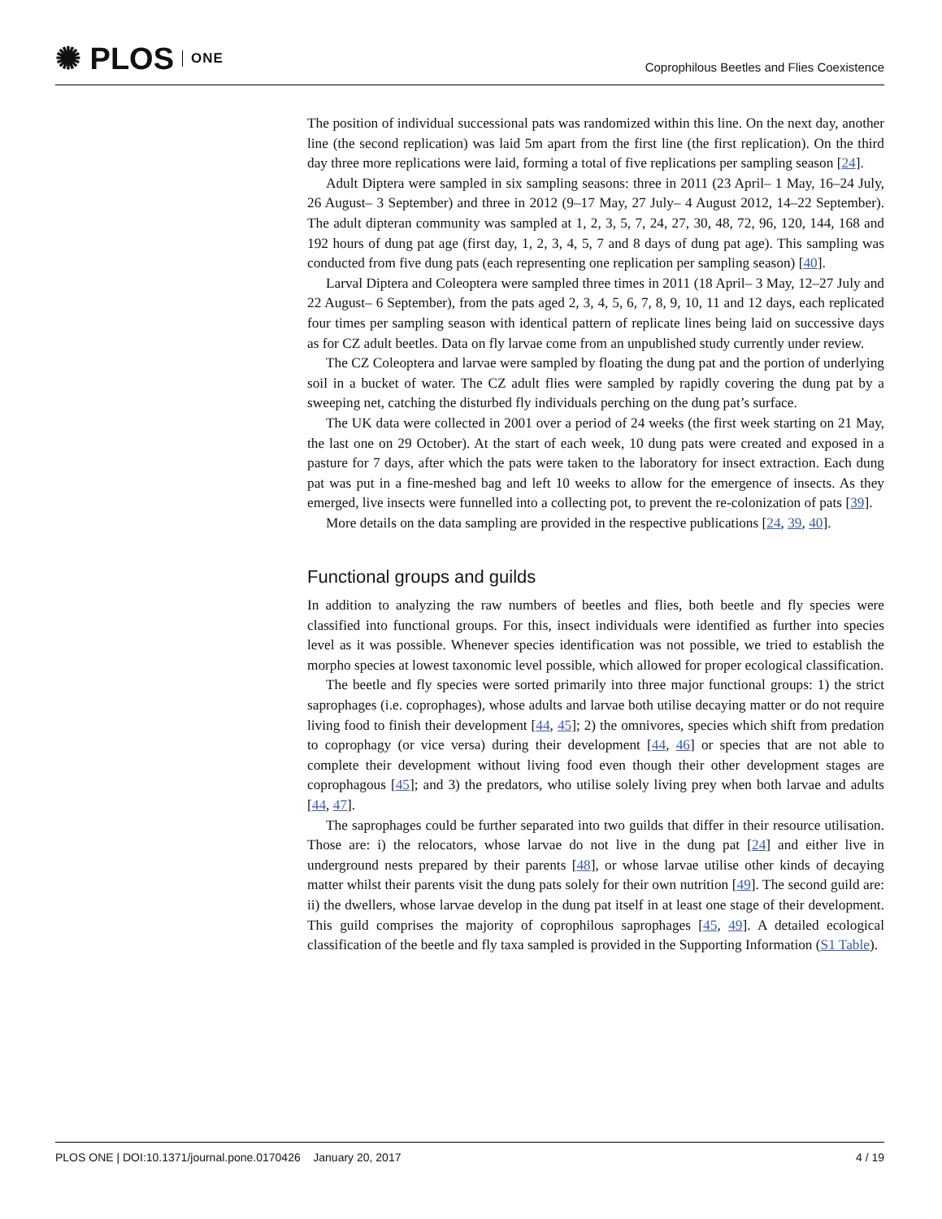✺ PLOS ONE
Coprophilous Beetles and Flies Coexistence
The position of individual successional pats was randomized within this line. On the next day, another line (the second replication) was laid 5m apart from the first line (the first replication). On the third day three more replications were laid, forming a total of five replications per sampling season [24].
Adult Diptera were sampled in six sampling seasons: three in 2011 (23 April– 1 May, 16–24 July, 26 August– 3 September) and three in 2012 (9–17 May, 27 July– 4 August 2012, 14–22 September). The adult dipteran community was sampled at 1, 2, 3, 5, 7, 24, 27, 30, 48, 72, 96, 120, 144, 168 and 192 hours of dung pat age (first day, 1, 2, 3, 4, 5, 7 and 8 days of dung pat age). This sampling was conducted from five dung pats (each representing one replication per sampling season) [40].
Larval Diptera and Coleoptera were sampled three times in 2011 (18 April– 3 May, 12–27 July and 22 August– 6 September), from the pats aged 2, 3, 4, 5, 6, 7, 8, 9, 10, 11 and 12 days, each replicated four times per sampling season with identical pattern of replicate lines being laid on successive days as for CZ adult beetles. Data on fly larvae come from an unpublished study currently under review.
The CZ Coleoptera and larvae were sampled by floating the dung pat and the portion of underlying soil in a bucket of water. The CZ adult flies were sampled by rapidly covering the dung pat by a sweeping net, catching the disturbed fly individuals perching on the dung pat’s surface.
The UK data were collected in 2001 over a period of 24 weeks (the first week starting on 21 May, the last one on 29 October). At the start of each week, 10 dung pats were created and exposed in a pasture for 7 days, after which the pats were taken to the laboratory for insect extraction. Each dung pat was put in a fine-meshed bag and left 10 weeks to allow for the emergence of insects. As they emerged, live insects were funnelled into a collecting pot, to prevent the re-colonization of pats [39].
More details on the data sampling are provided in the respective publications [24, 39, 40].
Functional groups and guilds
In addition to analyzing the raw numbers of beetles and flies, both beetle and fly species were classified into functional groups. For this, insect individuals were identified as further into species level as it was possible. Whenever species identification was not possible, we tried to establish the morpho species at lowest taxonomic level possible, which allowed for proper ecological classification.
The beetle and fly species were sorted primarily into three major functional groups: 1) the strict saprophages (i.e. coprophages), whose adults and larvae both utilise decaying matter or do not require living food to finish their development [44, 45]; 2) the omnivores, species which shift from predation to coprophagy (or vice versa) during their development [44, 46] or species that are not able to complete their development without living food even though their other development stages are coprophagous [45]; and 3) the predators, who utilise solely living prey when both larvae and adults [44, 47].
The saprophages could be further separated into two guilds that differ in their resource utilisation. Those are: i) the relocators, whose larvae do not live in the dung pat [24] and either live in underground nests prepared by their parents [48], or whose larvae utilise other kinds of decaying matter whilst their parents visit the dung pats solely for their own nutrition [49]. The second guild are: ii) the dwellers, whose larvae develop in the dung pat itself in at least one stage of their development. This guild comprises the majority of coprophilous saprophages [45, 49]. A detailed ecological classification of the beetle and fly taxa sampled is provided in the Supporting Information (S1 Table).
PLOS ONE | DOI:10.1371/journal.pone.0170426 January 20, 2017 4 / 19